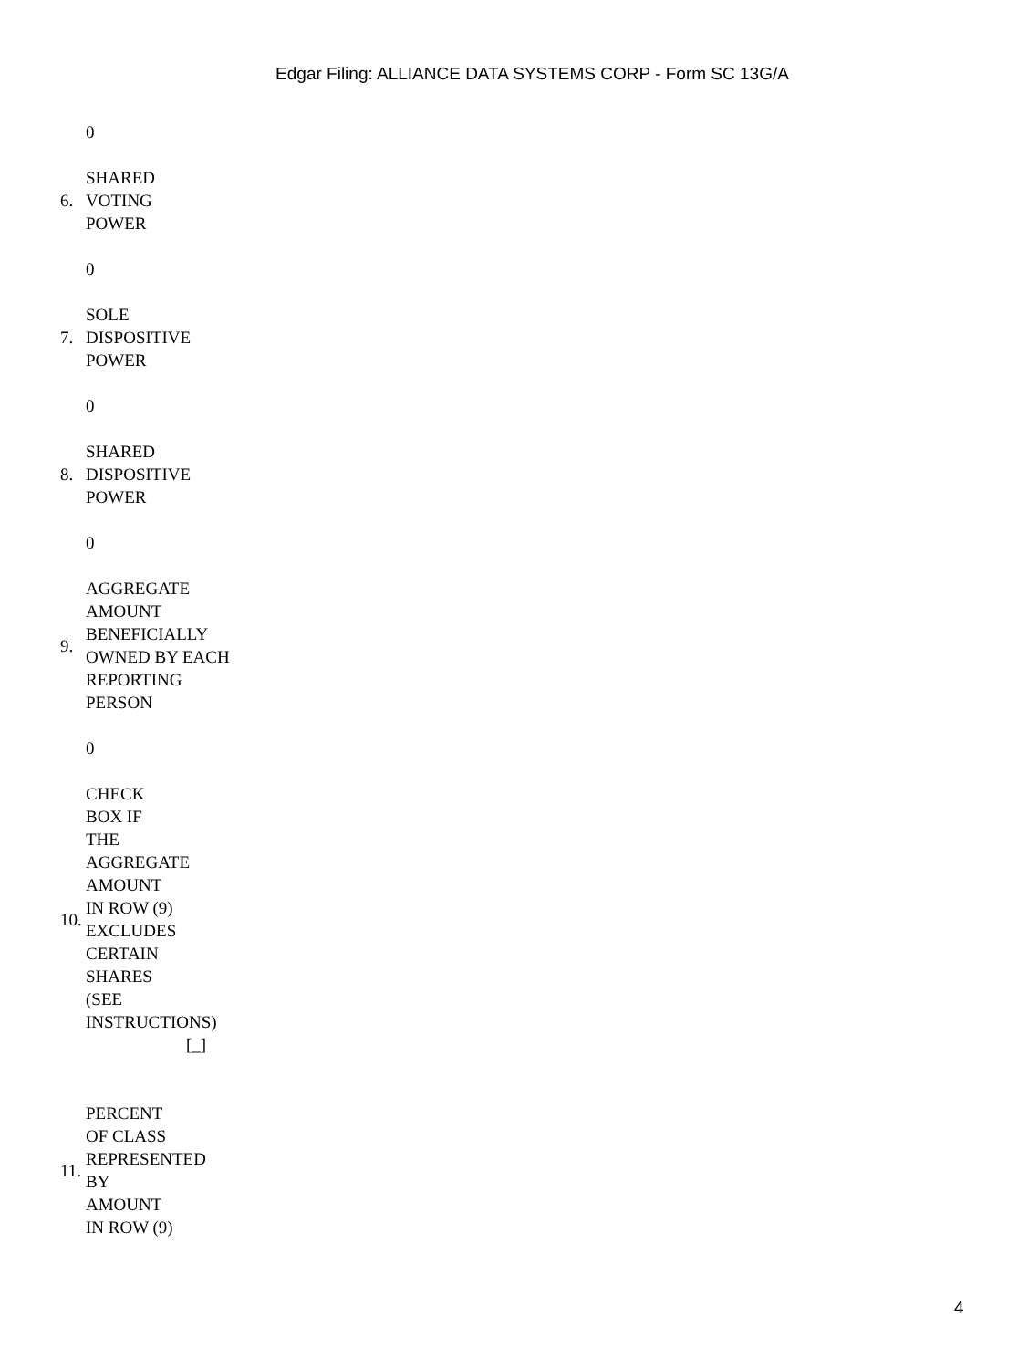Edgar Filing: ALLIANCE DATA SYSTEMS CORP - Form SC 13G/A
| | 0 |
| 6. | SHARED VOTING POWER |
| | 0 |
| 7. | SOLE DISPOSITIVE POWER |
| | 0 |
| 8. | SHARED DISPOSITIVE POWER |
| | 0 |
| 9. | AGGREGATE AMOUNT BENEFICIALLY OWNED BY EACH REPORTING PERSON |
| | 0 |
| 10. | CHECK BOX IF THE AGGREGATE AMOUNT IN ROW (9) EXCLUDES CERTAIN SHARES (SEE INSTRUCTIONS) [_] |
| 11. | PERCENT OF CLASS REPRESENTED BY AMOUNT IN ROW (9) |
4